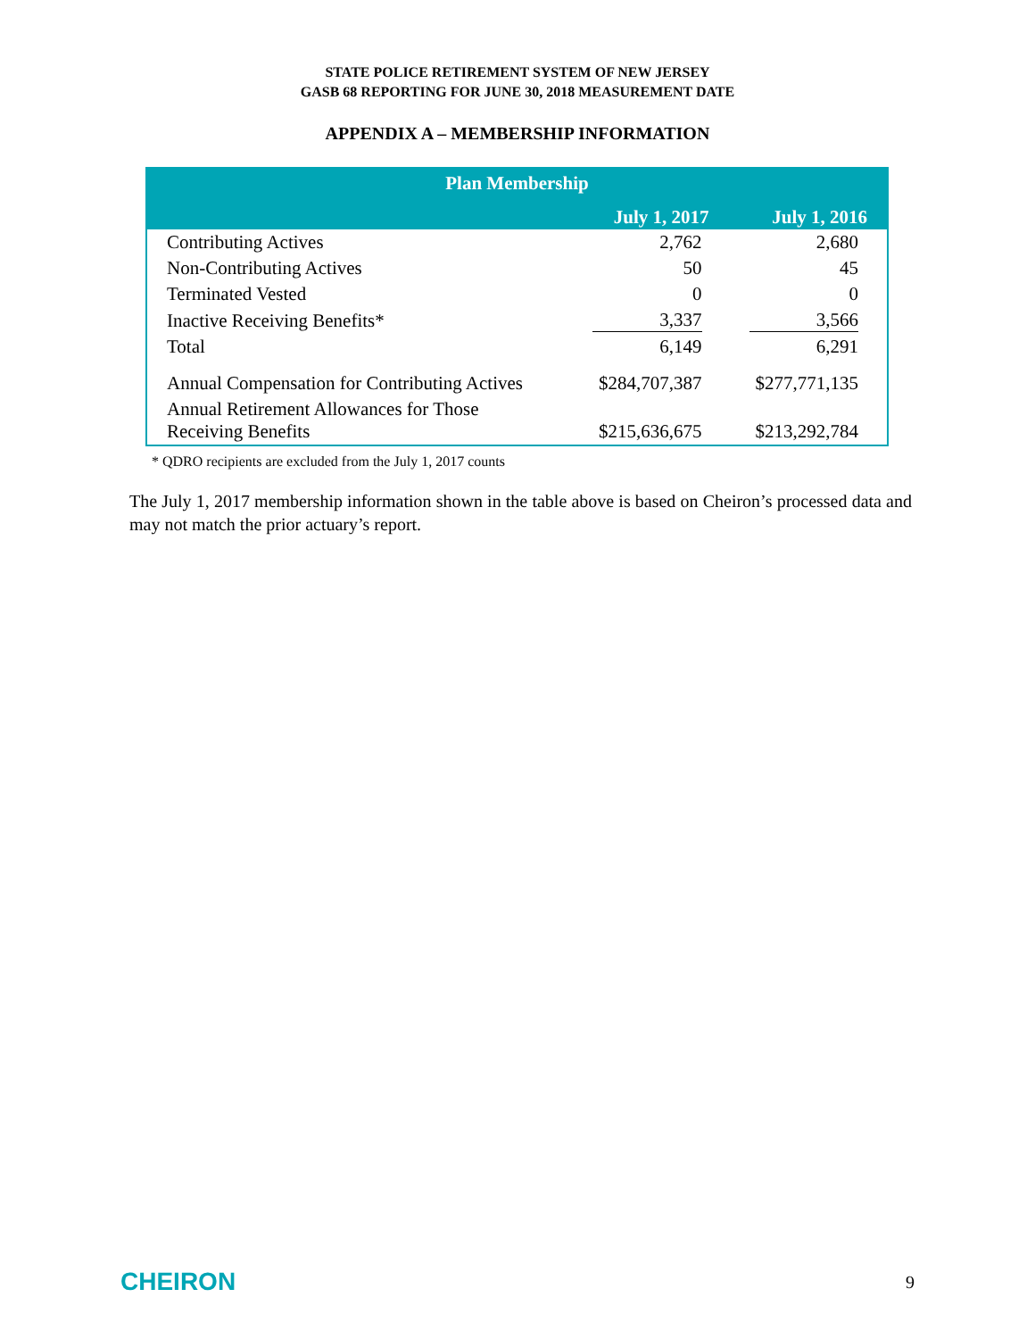STATE POLICE RETIREMENT SYSTEM OF NEW JERSEY
GASB 68 REPORTING FOR JUNE 30, 2018 MEASUREMENT DATE
APPENDIX A – MEMBERSHIP INFORMATION
| Plan Membership | | |
| --- | --- | --- |
| | July 1, 2017 | July 1, 2016 |
| Contributing Actives | 2,762 | 2,680 |
| Non-Contributing Actives | 50 | 45 |
| Terminated Vested | 0 | 0 |
| Inactive Receiving Benefits* | 3,337 | 3,566 |
| Total | 6,149 | 6,291 |
| Annual Compensation for Contributing Actives | $284,707,387 | $277,771,135 |
| Annual Retirement Allowances for Those Receiving Benefits | $215,636,675 | $213,292,784 |
* QDRO recipients are excluded from the July 1, 2017 counts
The July 1, 2017 membership information shown in the table above is based on Cheiron’s processed data and may not match the prior actuary’s report.
CHEIRON 9